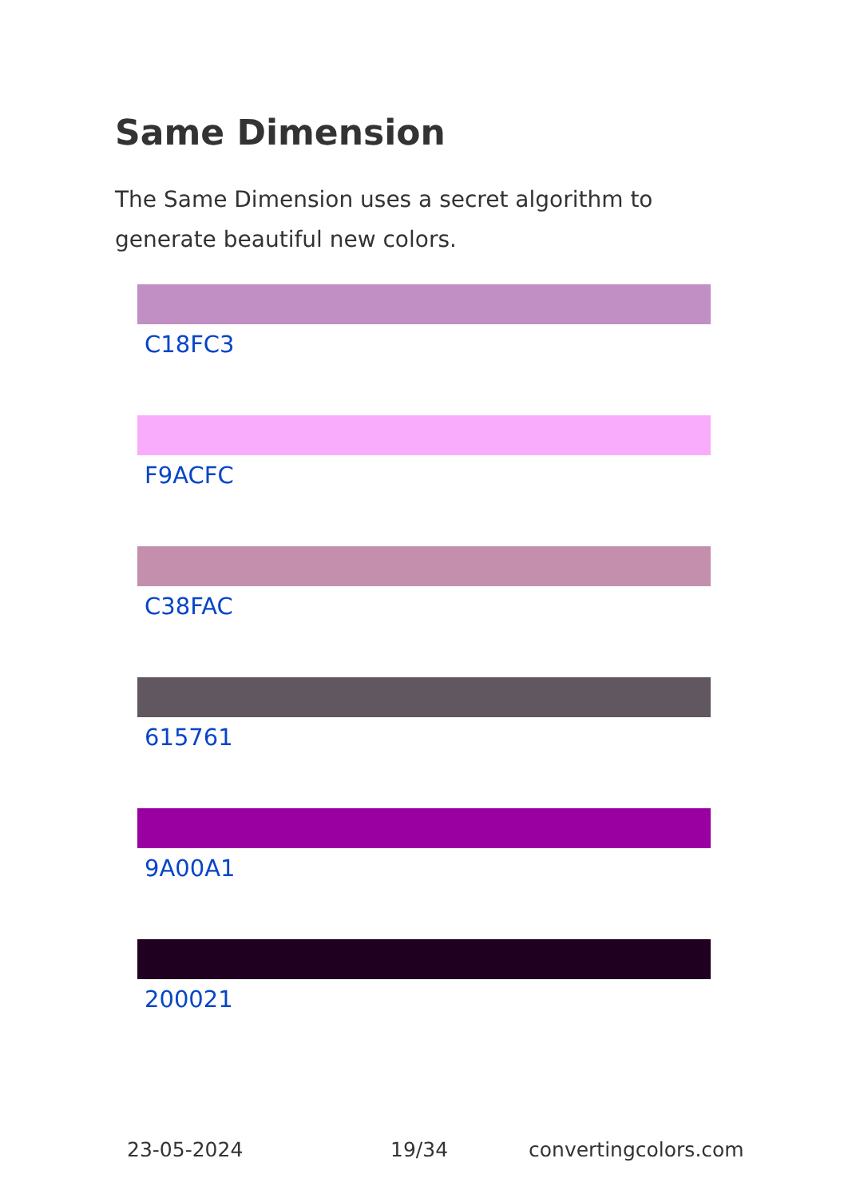Same Dimension
The Same Dimension uses a secret algorithm to generate beautiful new colors.
C18FC3
F9ACFC
C38FAC
615761
9A00A1
200021
23-05-2024 19/34 convertingcolors.com